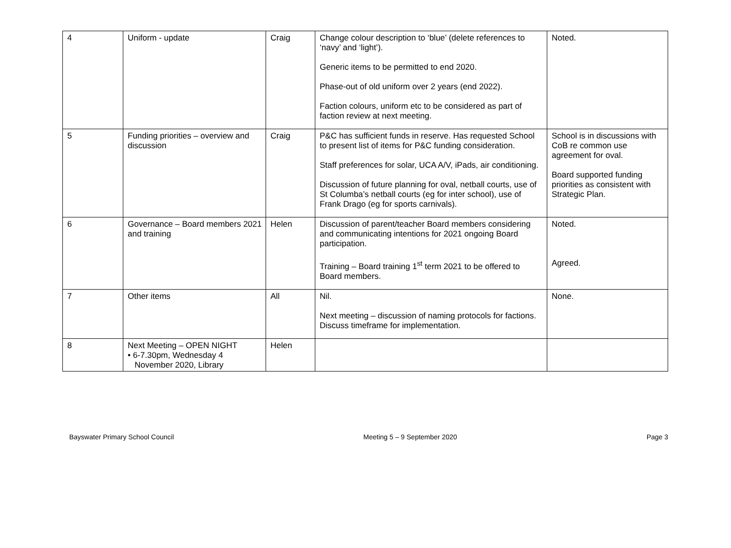| 4 | Uniform - update | Craig | Change colour description to ‘blue’ (delete references to ‘navy’ and ‘light’). Generic items to be permitted to end 2020. Phase-out of old uniform over 2 years (end 2022). Faction colours, uniform etc to be considered as part of faction review at next meeting. | Noted. |
| 5 | Funding priorities – overview and discussion | Craig | P&C has sufficient funds in reserve. Has requested School to present list of items for P&C funding consideration. Staff preferences for solar, UCA A/V, iPads, air conditioning. Discussion of future planning for oval, netball courts, use of St Columba’s netball courts (eg for inter school), use of Frank Drago (eg for sports carnivals). | School is in discussions with CoB re common use agreement for oval. Board supported funding priorities as consistent with Strategic Plan. |
| 6 | Governance – Board members 2021 and training | Helen | Discussion of parent/teacher Board members considering and communicating intentions for 2021 ongoing Board participation. Training – Board training 1<sup>st</sup> term 2021 to be offered to Board members. | Noted. Agreed. |
| 7 | Other items | All | Nil. Next meeting – discussion of naming protocols for factions. Discuss timeframe for implementation. | None. |
| 8 | Next Meeting – OPEN NIGHT • 6-7.30pm, Wednesday 4 November 2020, Library | Helen | | |
Bayswater Primary School Council Meeting 5 – 9 September 2020 Page 3